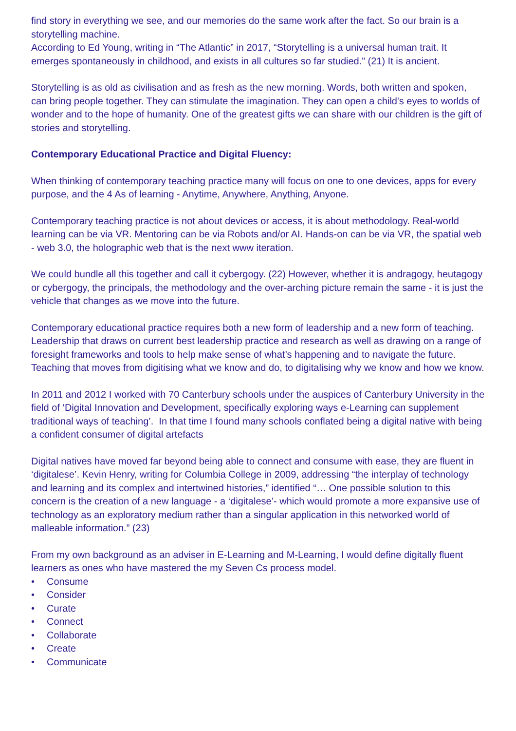find story in everything we see, and our memories do the same work after the fact. So our brain is a storytelling machine.
According to Ed Young, writing in “The Atlantic” in 2017, “Storytelling is a universal human trait. It emerges spontaneously in childhood, and exists in all cultures so far studied.” (21) It is ancient.
Storytelling is as old as civilisation and as fresh as the new morning. Words, both written and spoken, can bring people together. They can stimulate the imagination. They can open a child's eyes to worlds of wonder and to the hope of humanity. One of the greatest gifts we can share with our children is the gift of stories and storytelling.
Contemporary Educational Practice and Digital Fluency:
When thinking of contemporary teaching practice many will focus on one to one devices, apps for every purpose, and the 4 As of learning - Anytime, Anywhere, Anything, Anyone.
Contemporary teaching practice is not about devices or access, it is about methodology. Real-world learning can be via VR. Mentoring can be via Robots and/or AI. Hands-on can be via VR, the spatial web - web 3.0, the holographic web that is the next www iteration.
We could bundle all this together and call it cybergogy. (22) However, whether it is andragogy, heutagogy or cybergogy, the principals, the methodology and the over-arching picture remain the same - it is just the vehicle that changes as we move into the future.
Contemporary educational practice requires both a new form of leadership and a new form of teaching. Leadership that draws on current best leadership practice and research as well as drawing on a range of foresight frameworks and tools to help make sense of what’s happening and to navigate the future. Teaching that moves from digitising what we know and do, to digitalising why we know and how we know.
In 2011 and 2012 I worked with 70 Canterbury schools under the auspices of Canterbury University in the field of ‘Digital Innovation and Development, specifically exploring ways e-Learning can supplement traditional ways of teaching’. In that time I found many schools conflated being a digital native with being a confident consumer of digital artefacts
Digital natives have moved far beyond being able to connect and consume with ease, they are fluent in ‘digitalese’. Kevin Henry, writing for Columbia College in 2009, addressing “the interplay of technology and learning and its complex and intertwined histories,” identified “… One possible solution to this concern is the creation of a new language - a ‘digitalese’- which would promote a more expansive use of technology as an exploratory medium rather than a singular application in this networked world of malleable information.” (23)
From my own background as an adviser in E-Learning and M-Learning, I would define digitally fluent learners as ones who have mastered the my Seven Cs process model.
• Consume
• Consider
• Curate
• Connect
• Collaborate
• Create
• Communicate